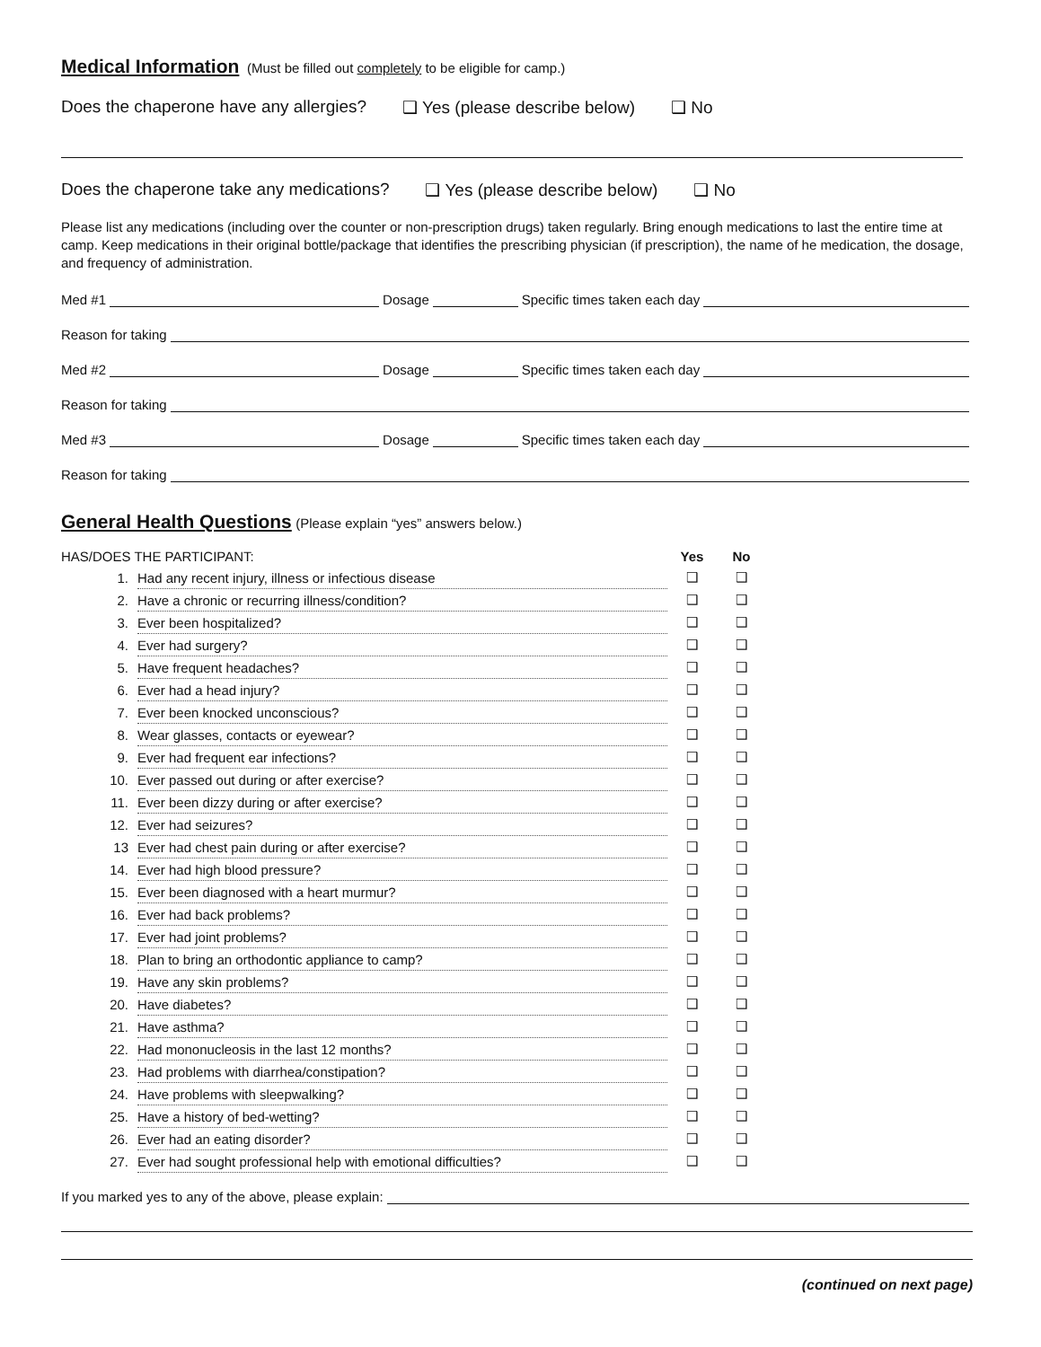Medical Information
(Must be filled out completely to be eligible for camp.)
Does the chaperone have any allergies? ❑ Yes (please describe below) ❑ No
Does the chaperone take any medications? ❑ Yes (please describe below) ❑ No
Please list any medications (including over the counter or non-prescription drugs) taken regularly. Bring enough medications to last the entire time at camp. Keep medications in their original bottle/package that identifies the prescribing physician (if prescription), the name of he medication, the dosage, and frequency of administration.
Med #1 Dosage Specific times taken each day
Reason for taking
Med #2 Dosage Specific times taken each day
Reason for taking
Med #3 Dosage Specific times taken each day
Reason for taking
General Health Questions
(Please explain “yes” answers below.)
| HAS/DOES THE PARTICIPANT: | | Yes | No |
| 1. | Had any recent injury, illness or infectious disease | ❑ | ❑ |
| 2. | Have a chronic or recurring illness/condition? | ❑ | ❑ |
| 3. | Ever been hospitalized? | ❑ | ❑ |
| 4. | Ever had surgery? | ❑ | ❑ |
| 5. | Have frequent headaches? | ❑ | ❑ |
| 6. | Ever had a head injury? | ❑ | ❑ |
| 7. | Ever been knocked unconscious? | ❑ | ❑ |
| 8. | Wear glasses, contacts or eyewear? | ❑ | ❑ |
| 9. | Ever had frequent ear infections? | ❑ | ❑ |
| 10. | Ever passed out during or after exercise? | ❑ | ❑ |
| 11. | Ever been dizzy during or after exercise? | ❑ | ❑ |
| 12. | Ever had seizures? | ❑ | ❑ |
| 13 | Ever had chest pain during or after exercise? | ❑ | ❑ |
| 14. | Ever had high blood pressure? | ❑ | ❑ |
| 15. | Ever been diagnosed with a heart murmur? | ❑ | ❑ |
| 16. | Ever had back problems? | ❑ | ❑ |
| 17. | Ever had joint problems? | ❑ | ❑ |
| 18. | Plan to bring an orthodontic appliance to camp? | ❑ | ❑ |
| 19. | Have any skin problems? | ❑ | ❑ |
| 20. | Have diabetes? | ❑ | ❑ |
| 21. | Have asthma? | ❑ | ❑ |
| 22. | Had mononucleosis in the last 12 months? | ❑ | ❑ |
| 23. | Had problems with diarrhea/constipation? | ❑ | ❑ |
| 24. | Have problems with sleepwalking? | ❑ | ❑ |
| 25. | Have a history of bed-wetting? | ❑ | ❑ |
| 26. | Ever had an eating disorder? | ❑ | ❑ |
| 27. | Ever had sought professional help with emotional difficulties? | ❑ | ❑ |
If you marked yes to any of the above, please explain:
(continued on next page)